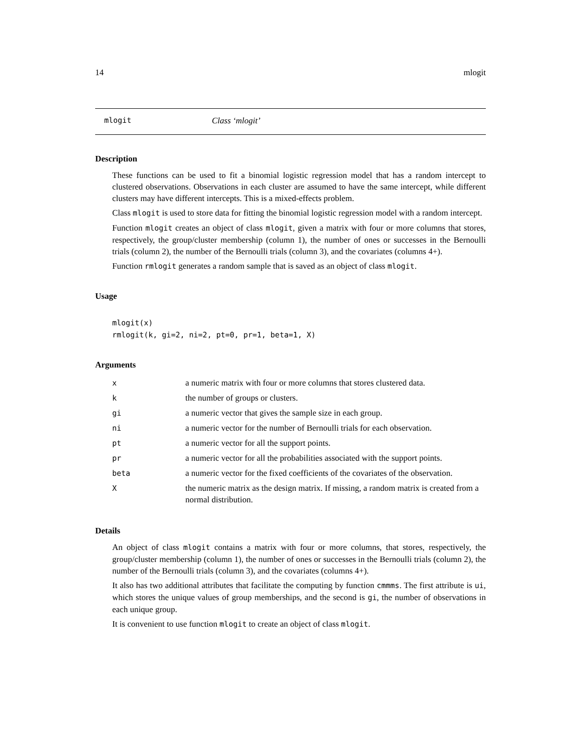14 mlogit
mlogit Class ‘mlogit’
Description
These functions can be used to fit a binomial logistic regression model that has a random intercept to clustered observations. Observations in each cluster are assumed to have the same intercept, while different clusters may have different intercepts. This is a mixed-effects problem.
Class mlogit is used to store data for fitting the binomial logistic regression model with a random intercept.
Function mlogit creates an object of class mlogit, given a matrix with four or more columns that stores, respectively, the group/cluster membership (column 1), the number of ones or successes in the Bernoulli trials (column 2), the number of the Bernoulli trials (column 3), and the covariates (columns 4+).
Function rmlogit generates a random sample that is saved as an object of class mlogit.
Usage
mlogit(x)
rmlogit(k, gi=2, ni=2, pt=0, pr=1, beta=1, X)
Arguments
| x | a numeric matrix with four or more columns that stores clustered data. |
| k | the number of groups or clusters. |
| gi | a numeric vector that gives the sample size in each group. |
| ni | a numeric vector for the number of Bernoulli trials for each observation. |
| pt | a numeric vector for all the support points. |
| pr | a numeric vector for all the probabilities associated with the support points. |
| beta | a numeric vector for the fixed coefficients of the covariates of the observation. |
| X | the numeric matrix as the design matrix. If missing, a random matrix is created from a normal distribution. |
Details
An object of class mlogit contains a matrix with four or more columns, that stores, respectively, the group/cluster membership (column 1), the number of ones or successes in the Bernoulli trials (column 2), the number of the Bernoulli trials (column 3), and the covariates (columns 4+).
It also has two additional attributes that facilitate the computing by function cmmms. The first attribute is ui, which stores the unique values of group memberships, and the second is gi, the number of observations in each unique group.
It is convenient to use function mlogit to create an object of class mlogit.